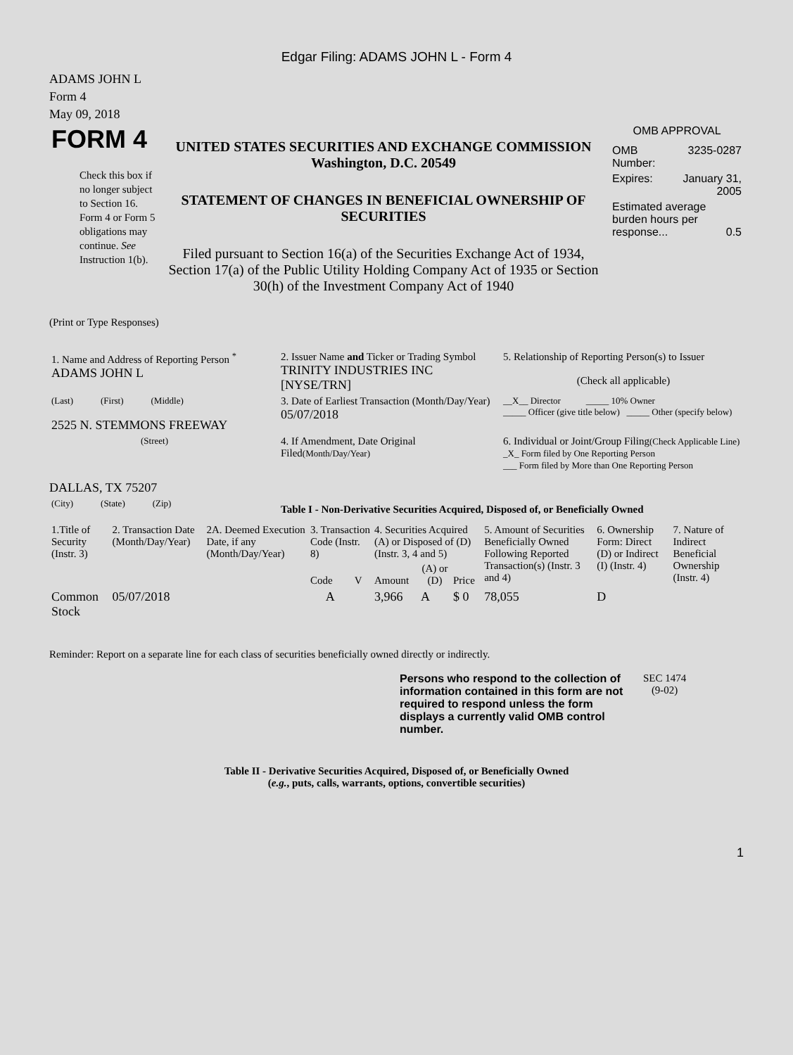Edgar Filing: ADAMS JOHN L - Form 4
ADAMS JOHN L
Form 4
May 09, 2018
| FORM 4 Check this box if no longer subject to Section 16. Form 4 or Form 5 obligations may continue. See Instruction 1(b). | UNITED STATES SECURITIES AND EXCHANGE COMMISSION Washington, D.C. 20549 STATEMENT OF CHANGES IN BENEFICIAL OWNERSHIP OF SECURITIES Filed pursuant to Section 16(a) of the Securities Exchange Act of 1934, Section 17(a) of the Public Utility Holding Company Act of 1935 or Section 30(h) of the Investment Company Act of 1940 | OMB APPROVAL / OMB Number: / 3235-0287 / / Expires: / January 31, 2005 / / Estimated average burden hours per response... 0.5 / / |
(Print or Type Responses)
| 1. Name and Address of Reporting Person <sup>*</sup> ADAMS JOHN L | 2. Issuer Name and Ticker or Trading Symbol TRINITY INDUSTRIES INC [NYSE/TRN] | 5. Relationship of Reporting Person(s) to Issuer (Check all applicable) |
| (Last) (First) (Middle) 2525 N. STEMMONS FREEWAY | 3. Date of Earliest Transaction (Month/Day/Year) 05/07/2018 | __X__ Director _____ 10% Owner _____ Officer (give title below) _____ Other (specify below) |
| (Street) DALLAS, TX 75207 | 4. If Amendment, Date Original Filed (Month/Day/Year) | 6. Individual or Joint/Group Filing (Check Applicable Line) _X_ Form filed by One Reporting Person ___ Form filed by More than One Reporting Person |
| (City) (State) (Zip) | Table I - Non-Derivative Securities Acquired, Disposed of, or Beneficially Owned | |
| 1.Title of Security (Instr. 3) | 2. Transaction Date (Month/Day/Year) | 2A. Deemed Execution Date, if any (Month/Day/Year) | 3. Transaction Code (Instr. 8) | | 4. Securities Acquired (A) or Disposed of (D) (Instr. 3, 4 and 5) | | | 5. Amount of Securities Beneficially Owned Following Reported Transaction(s) (Instr. 3 and 4) | 6. Ownership Form: Direct (D) or Indirect (I) (Instr. 4) | 7. Nature of Indirect Beneficial Ownership (Instr. 4) |
| --- | --- | --- | --- | --- | --- | --- | --- | --- | --- | --- |
| | | | Code | V | Amount | (A) or (D) | Price | | | |
| Common Stock | 05/07/2018 | | A | | 3,966 | A | $ 0 | 78,055 | D | |
Reminder: Report on a separate line for each class of securities beneficially owned directly or indirectly.
| Persons who respond to the collection of information contained in this form are not required to respond unless the form displays a currently valid OMB control number. | SEC 1474 (9-02) |
Table II - Derivative Securities Acquired, Disposed of, or Beneficially Owned
(e.g., puts, calls, warrants, options, convertible securities)
1